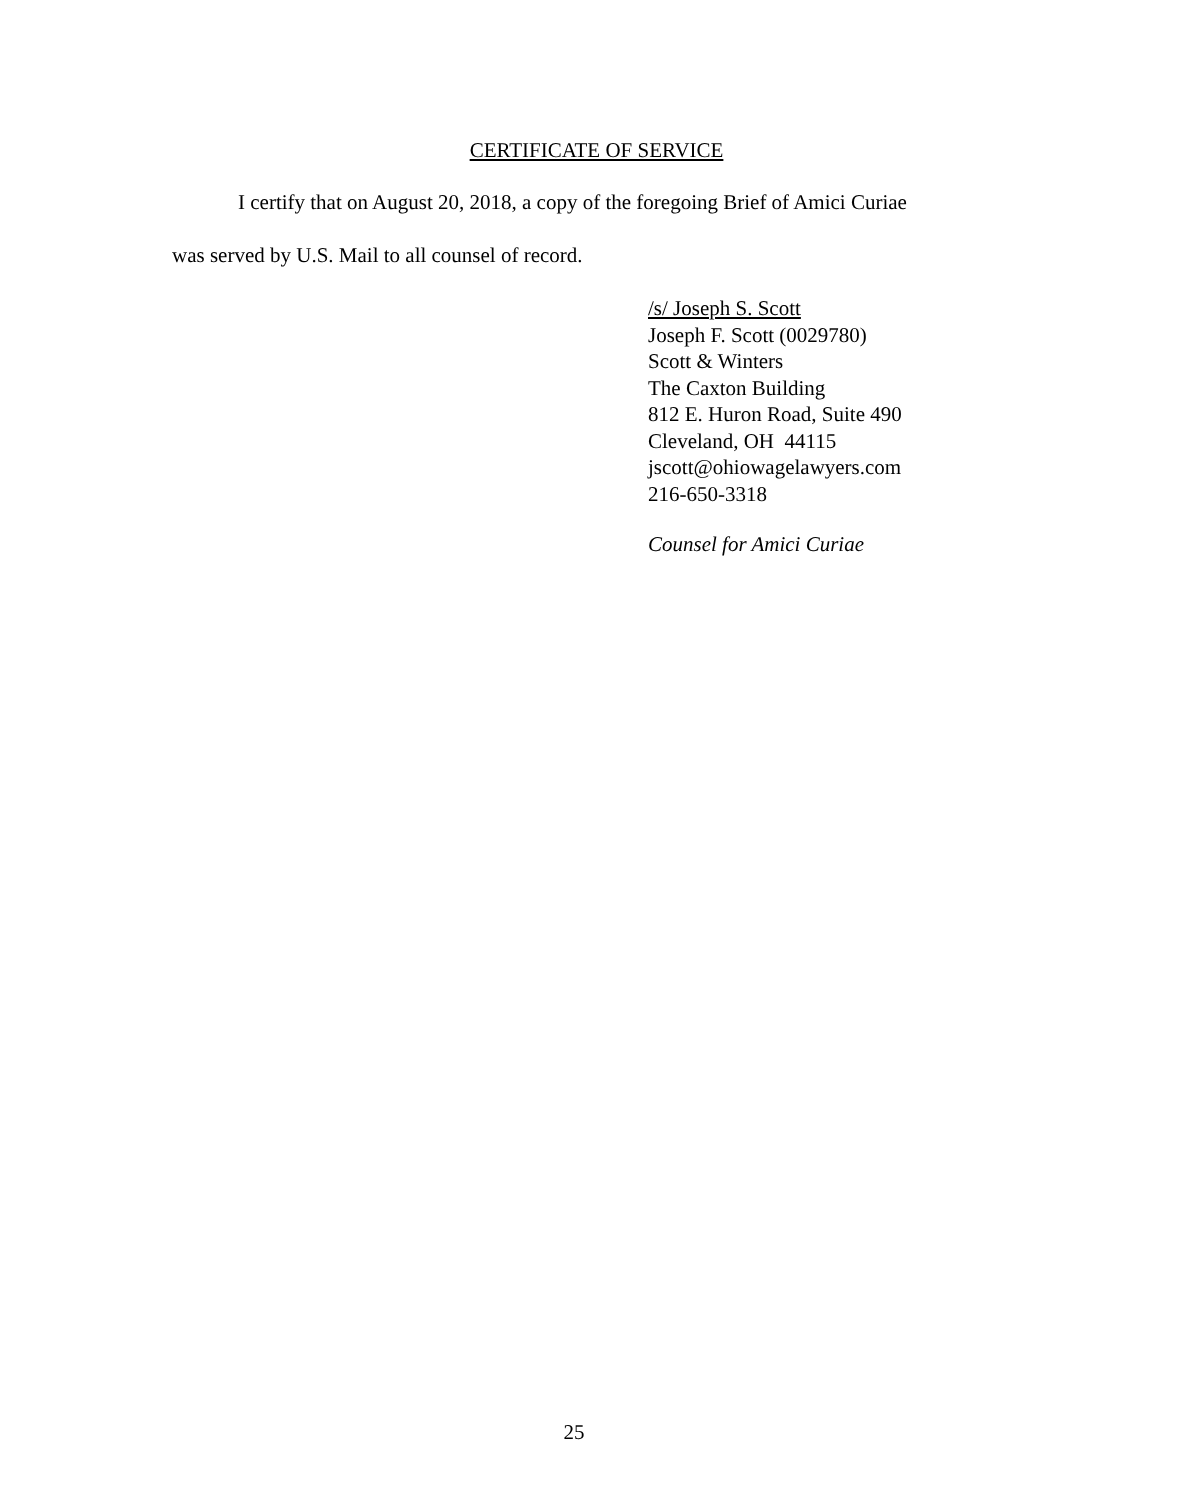CERTIFICATE OF SERVICE
I certify that on August 20, 2018, a copy of the foregoing Brief of Amici Curiae
was served by U.S. Mail to all counsel of record.
/s/ Joseph S. Scott
Joseph F. Scott (0029780)
Scott & Winters
The Caxton Building
812 E. Huron Road, Suite 490
Cleveland, OH 44115
jscott@ohiowagelawyers.com
216-650-3318
Counsel for Amici Curiae
25